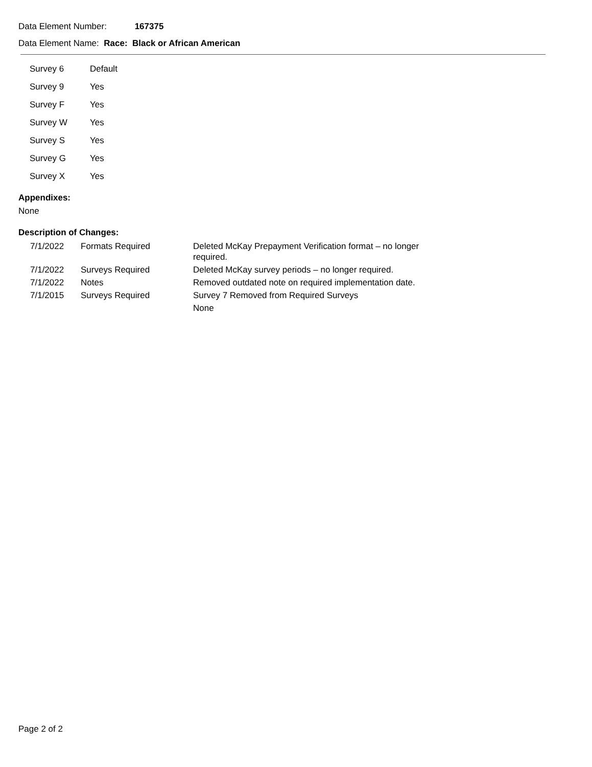Data Element Number: 167375
Data Element Name: Race: Black or African American
| Survey 6 | Default |
| Survey 9 | Yes |
| Survey F | Yes |
| Survey W | Yes |
| Survey S | Yes |
| Survey G | Yes |
| Survey X | Yes |
Appendixes:
None
Description of Changes:
| 7/1/2022 | Formats Required | Deleted McKay Prepayment Verification format – no longer required. |
| 7/1/2022 | Surveys Required | Deleted McKay survey periods – no longer required. |
| 7/1/2022 | Notes | Removed outdated note on required implementation date. |
| 7/1/2015 | Surveys Required | Survey 7 Removed from Required Surveys |
| | | None |
Page 2 of 2